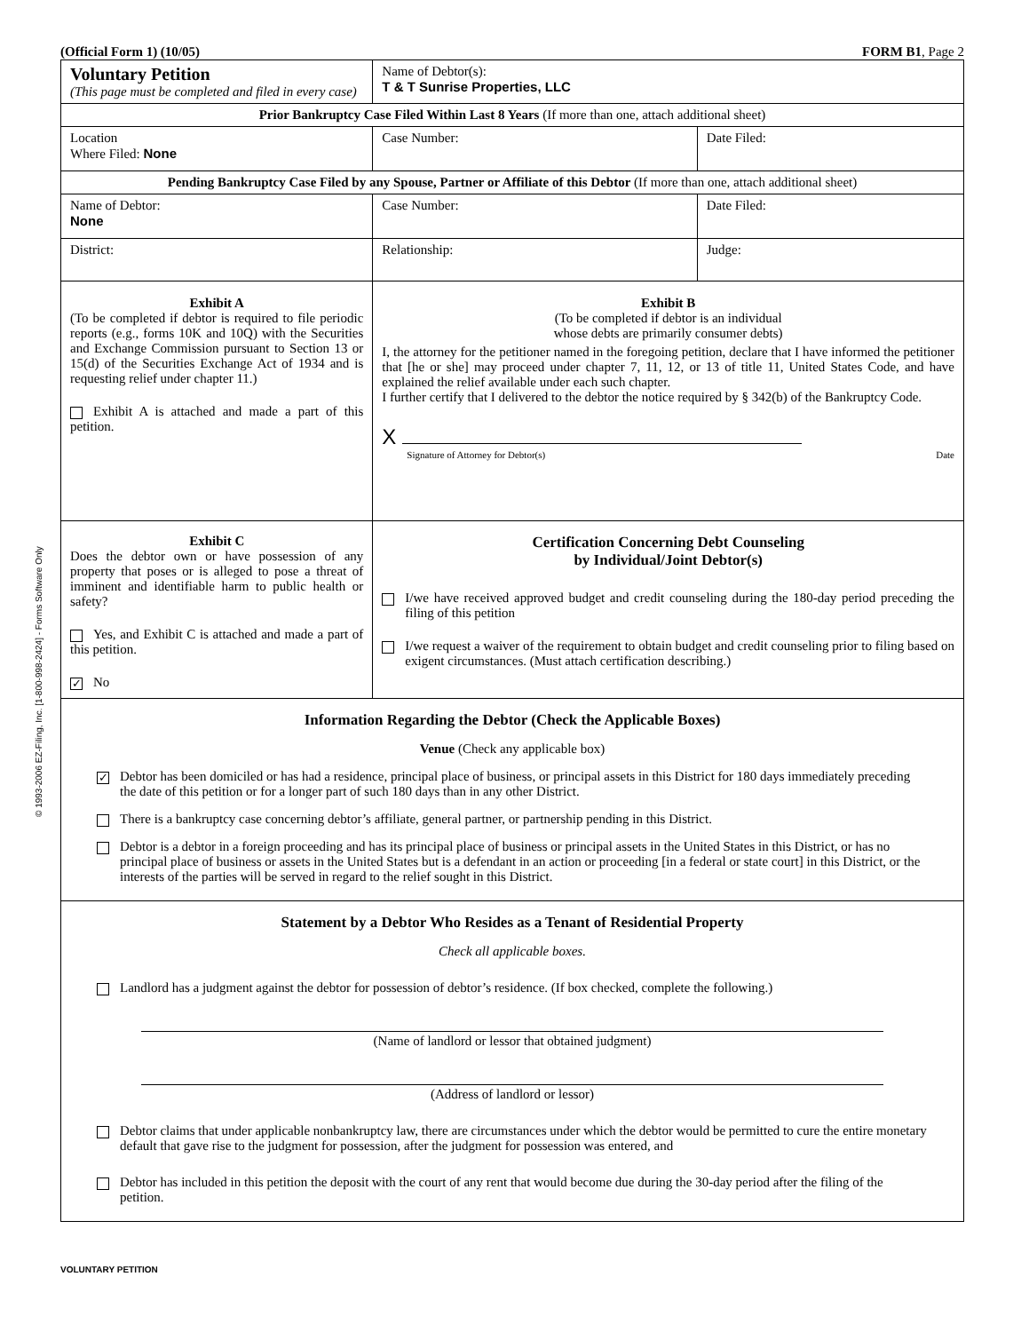© 1993-2006 EZ-Filing, Inc. [1-800-998-2424] - Forms Software Only
(Official Form 1) (10/05) FORM B1, Page 2
| Voluntary Petition (This page must be completed and filed in every case) | Name of Debtor(s): T & T Sunrise Properties, LLC | |
| Prior Bankruptcy Case Filed Within Last 8 Years (If more than one, attach additional sheet) | | |
| Location Where Filed: None | Case Number: | Date Filed: |
| Pending Bankruptcy Case Filed by any Spouse, Partner or Affiliate of this Debtor (If more than one, attach additional sheet) | | |
| Name of Debtor: None | Case Number: | Date Filed: |
| District: | Relationship: | Judge: |
| Exhibit A (To be completed if debtor is required to file periodic reports (e.g., forms 10K and 10Q) with the Securities and Exchange Commission pursuant to Section 13 or 15(d) of the Securities Exchange Act of 1934 and is requesting relief under chapter 11.) Exhibit A is attached and made a part of this petition. | Exhibit B (To be completed if debtor is an individual whose debts are primarily consumer debts) I, the attorney for the petitioner named in the foregoing petition, declare that I have informed the petitioner that [he or she] may proceed under chapter 7, 11, 12, or 13 of title 11, United States Code, and have explained the relief available under each such chapter. I further certify that I delivered to the debtor the notice required by § 342(b) of the Bankruptcy Code. X Signature of Attorney for Debtor(s) Date | |
| Exhibit C Does the debtor own or have possession of any property that poses or is alleged to pose a threat of imminent and identifiable harm to public health or safety? Yes, and Exhibit C is attached and made a part of this petition. ✓ No | Certification Concerning Debt Counseling by Individual/Joint Debtor(s) I/we have received approved budget and credit counseling during the 180-day period preceding the filing of this petition I/we request a waiver of the requirement to obtain budget and credit counseling prior to filing based on exigent circumstances. (Must attach certification describing.) | |
| Information Regarding the Debtor (Check the Applicable Boxes) Venue (Check any applicable box) ✓ Debtor has been domiciled or has had a residence, principal place of business, or principal assets in this District for 180 days immediately preceding the date of this petition or for a longer part of such 180 days than in any other District. There is a bankruptcy case concerning debtor’s affiliate, general partner, or partnership pending in this District. Debtor is a debtor in a foreign proceeding and has its principal place of business or principal assets in the United States in this District, or has no principal place of business or assets in the United States but is a defendant in an action or proceeding [in a federal or state court] in this District, or the interests of the parties will be served in regard to the relief sought in this District. | | |
| Statement by a Debtor Who Resides as a Tenant of Residential Property Check all applicable boxes. Landlord has a judgment against the debtor for possession of debtor’s residence. (If box checked, complete the following.) (Name of landlord or lessor that obtained judgment) (Address of landlord or lessor) Debtor claims that under applicable nonbankruptcy law, there are circumstances under which the debtor would be permitted to cure the entire monetary default that gave rise to the judgment for possession, after the judgment for possession was entered, and Debtor has included in this petition the deposit with the court of any rent that would become due during the 30-day period after the filing of the petition. | | |
VOLUNTARY PETITION